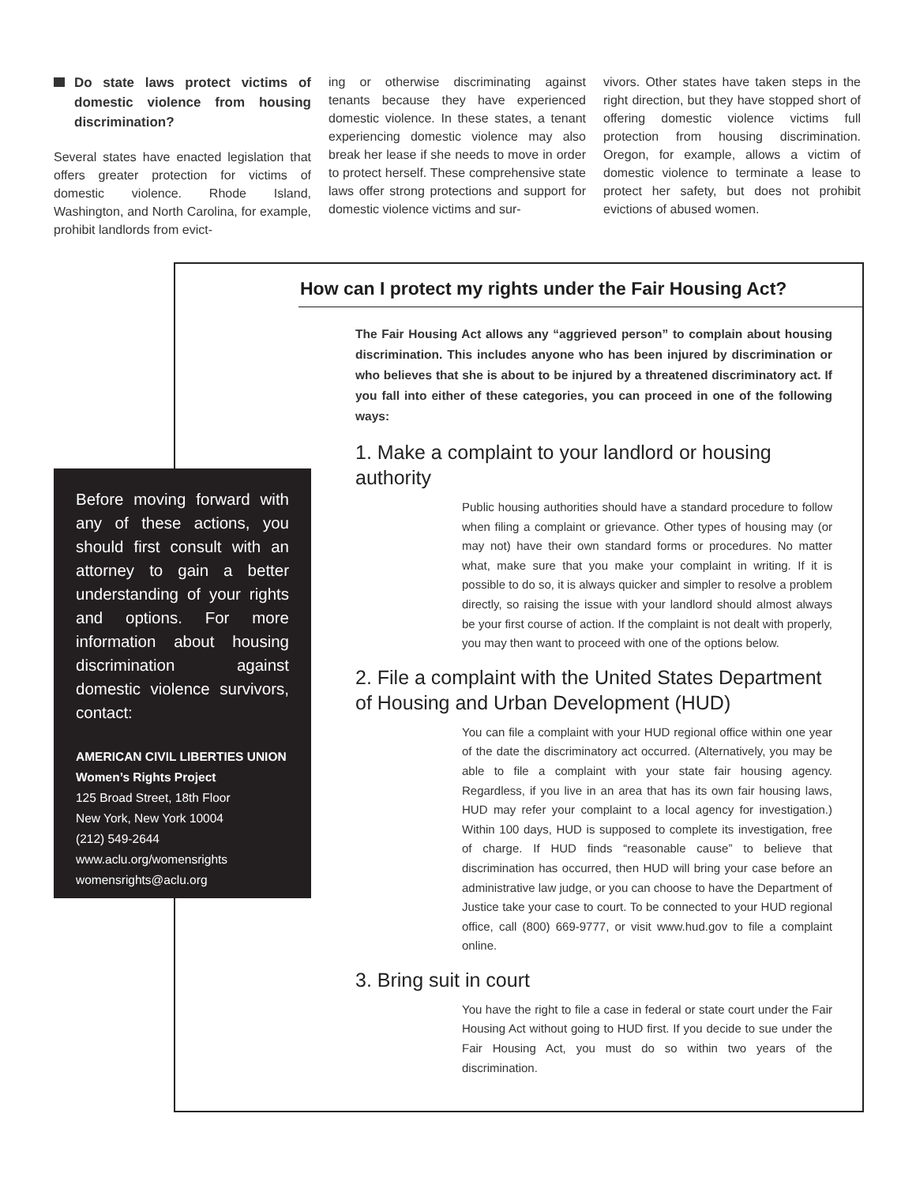Do state laws protect victims of domestic violence from housing discrimination?
Several states have enacted legislation that offers greater protection for victims of domestic violence. Rhode Island, Washington, and North Carolina, for example, prohibit landlords from evict-
ing or otherwise discriminating against tenants because they have experienced domestic violence. In these states, a tenant experiencing domestic violence may also break her lease if she needs to move in order to protect herself. These comprehensive state laws offer strong protections and support for domestic violence victims and sur-
vivors. Other states have taken steps in the right direction, but they have stopped short of offering domestic violence victims full protection from housing discrimination. Oregon, for example, allows a victim of domestic violence to terminate a lease to protect her safety, but does not prohibit evictions of abused women.
How can I protect my rights under the Fair Housing Act?
The Fair Housing Act allows any “aggrieved person” to complain about housing discrimination. This includes anyone who has been injured by discrimination or who believes that she is about to be injured by a threatened discriminatory act. If you fall into either of these categories, you can proceed in one of the following ways:
1. Make a complaint to your landlord or housing authority
Public housing authorities should have a standard procedure to follow when filing a complaint or grievance. Other types of housing may (or may not) have their own standard forms or procedures. No matter what, make sure that you make your complaint in writing. If it is possible to do so, it is always quicker and simpler to resolve a problem directly, so raising the issue with your landlord should almost always be your first course of action. If the complaint is not dealt with properly, you may then want to proceed with one of the options below.
2. File a complaint with the United States Department of Housing and Urban Development (HUD)
You can file a complaint with your HUD regional office within one year of the date the discriminatory act occurred. (Alternatively, you may be able to file a complaint with your state fair housing agency. Regardless, if you live in an area that has its own fair housing laws, HUD may refer your complaint to a local agency for investigation.) Within 100 days, HUD is supposed to complete its investigation, free of charge. If HUD finds “reasonable cause” to believe that discrimination has occurred, then HUD will bring your case before an administrative law judge, or you can choose to have the Department of Justice take your case to court. To be connected to your HUD regional office, call (800) 669-9777, or visit www.hud.gov to file a complaint online.
3. Bring suit in court
You have the right to file a case in federal or state court under the Fair Housing Act without going to HUD first. If you decide to sue under the Fair Housing Act, you must do so within two years of the discrimination.
Before moving forward with any of these actions, you should first consult with an attorney to gain a better understanding of your rights and options. For more information about housing discrimination against domestic violence survivors, contact:
AMERICAN CIVIL LIBERTIES UNION
Women’s Rights Project
125 Broad Street, 18th Floor
New York, New York 10004
(212) 549-2644
www.aclu.org/womensrights
womensrights@aclu.org